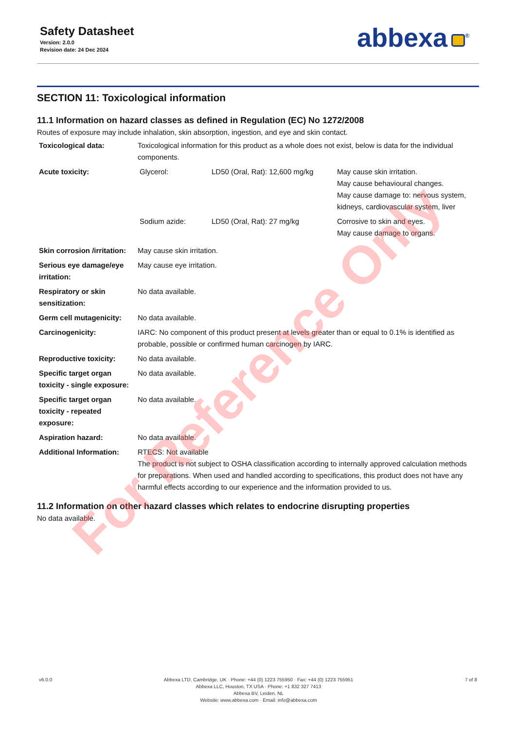Safety Datasheet
Version: 2.0.0
Revision date: 24 Dec 2024
abbexa<sup>®</sup>
SECTION 11: Toxicological information
11.1 Information on hazard classes as defined in Regulation (EC) No 1272/2008
Routes of exposure may include inhalation, skin absorption, ingestion, and eye and skin contact.
| Toxicological data: | Toxicological information for this product as a whole does not exist, below is data for the individual components. |
| Acute toxicity: | / Glycerol: / LD50 (Oral, Rat): 12,600 mg/kg / May cause skin irritation. May cause behavioural changes. May cause damage to: nervous system, kidneys, cardiovascular system, liver / / Sodium azide: / LD50 (Oral, Rat): 27 mg/kg / Corrosive to skin and eyes. May cause damage to organs. / |
| Skin corrosion /irritation: | May cause skin irritation. |
| Serious eye damage/eye irritation: | May cause eye irritation. |
| Respiratory or skin sensitization: | No data available. |
| Germ cell mutagenicity: | No data available. |
| Carcinogenicity: | IARC: No component of this product present at levels greater than or equal to 0.1% is identified as probable, possible or confirmed human carcinogen by IARC. |
| Reproductive toxicity: | No data available. |
| Specific target organ toxicity - single exposure: | No data available. |
| Specific target organ toxicity - repeated exposure: | No data available. |
| Aspiration hazard: | No data available. |
| Additional Information: | RTECS: Not available The product is not subject to OSHA classification according to internally approved calculation methods for preparations. When used and handled according to specifications, this product does not have any harmful effects according to our experience and the information provided to us. |
11.2 Information on other hazard classes which relates to endocrine disrupting properties
No data available.
For Reference Only
v6.0.0 Abbexa LTD, Cambridge, UK · Phone: +44 (0) 1223 755950 · Fax: +44 (0) 1223 755951
Abbexa LLC, Houston, TX USA · Phone: +1 832 327 7413
Abbexa BV, Leiden, NL
Website: www.abbexa.com · Email: info@abbexa.com
7 of 8